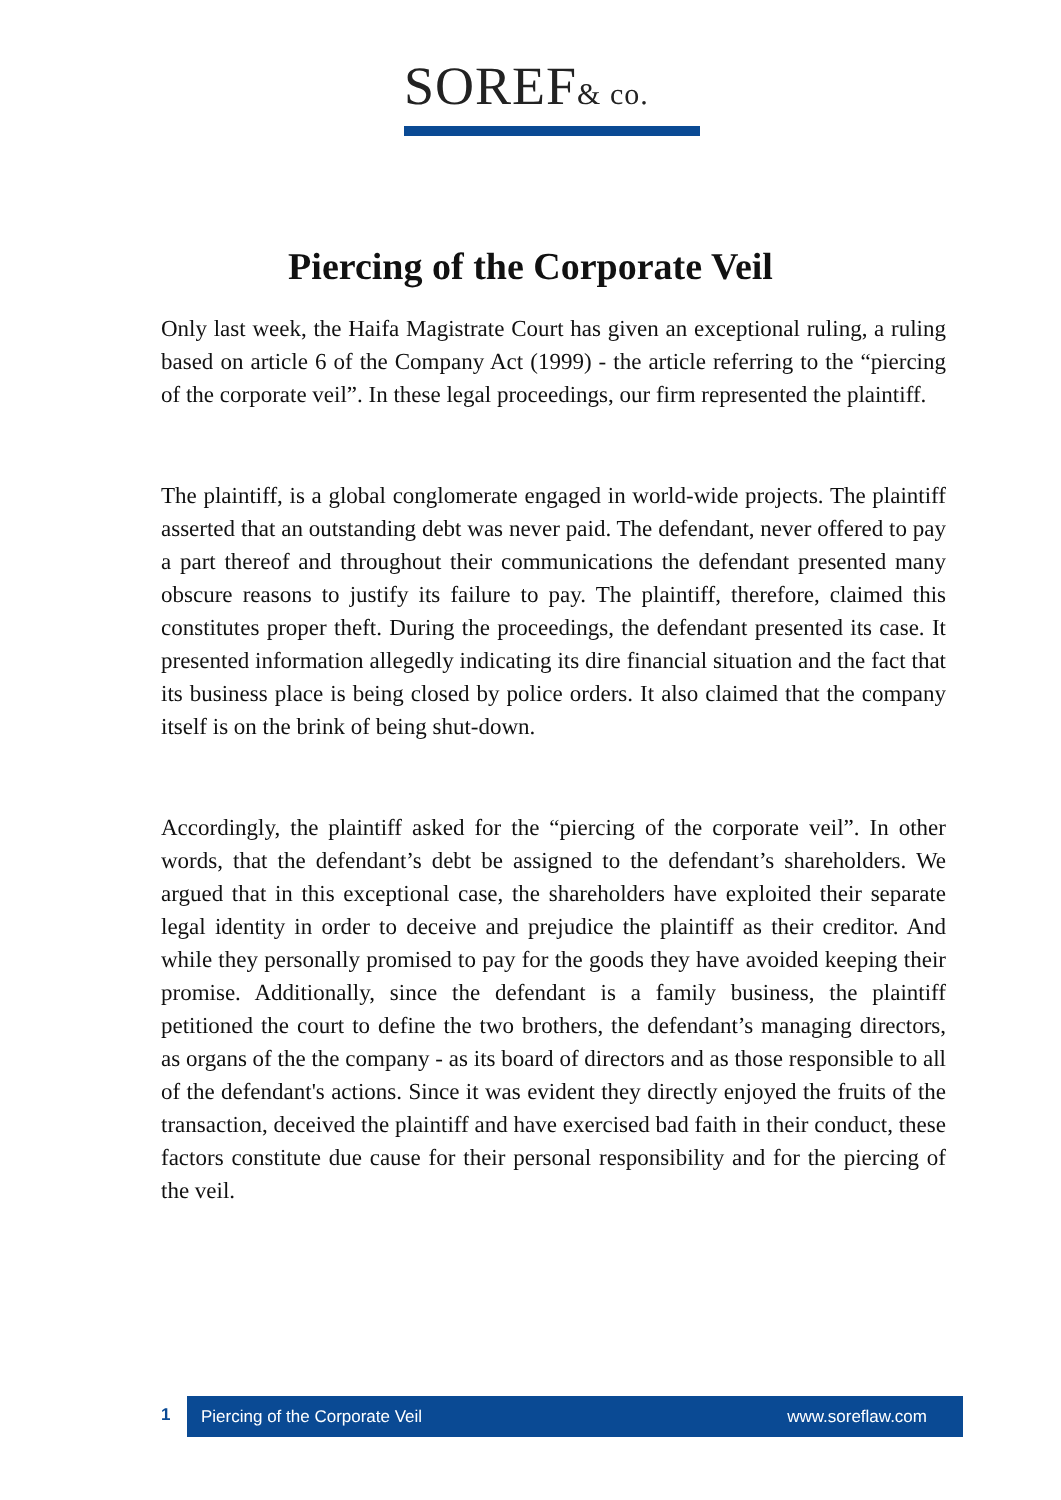SOREF& co.
Piercing of the Corporate Veil
Only last week, the Haifa Magistrate Court has given an exceptional ruling, a ruling based on article 6 of the Company Act (1999) - the article referring to the “piercing of the corporate veil”. In these legal proceedings, our firm represented the plaintiff.
The plaintiff, is a global conglomerate engaged in world-wide projects. The plaintiff asserted that an outstanding debt was never paid. The defendant, never offered to pay a part thereof and throughout their communications the defendant presented many obscure reasons to justify its failure to pay. The plaintiff, therefore, claimed this constitutes proper theft. During the proceedings, the defendant presented its case. It presented information allegedly indicating its dire financial situation and the fact that its business place is being closed by police orders. It also claimed that the company itself is on the brink of being shut-down.
Accordingly, the plaintiff asked for the “piercing of the corporate veil”. In other words, that the defendant’s debt be assigned to the defendant’s shareholders. We argued that in this exceptional case, the shareholders have exploited their separate legal identity in order to deceive and prejudice the plaintiff as their creditor. And while they personally promised to pay for the goods they have avoided keeping their promise. Additionally, since the defendant is a family business, the plaintiff petitioned the court to define the two brothers, the defendant’s managing directors, as organs of the the company - as its board of directors and as those responsible to all of the defendant's actions. Since it was evident they directly enjoyed the fruits of the transaction, deceived the plaintiff and have exercised bad faith in their conduct, these factors constitute due cause for their personal responsibility and for the piercing of the veil.
1
Piercing of the Corporate Veil www.soreflaw.com